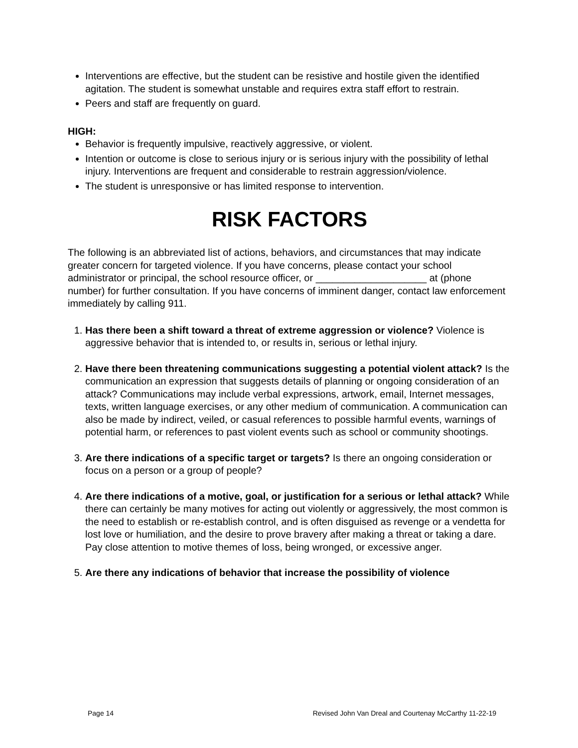Interventions are effective, but the student can be resistive and hostile given the identified agitation. The student is somewhat unstable and requires extra staff effort to restrain.
Peers and staff are frequently on guard.
HIGH:
Behavior is frequently impulsive, reactively aggressive, or violent.
Intention or outcome is close to serious injury or is serious injury with the possibility of lethal injury. Interventions are frequent and considerable to restrain aggression/violence.
The student is unresponsive or has limited response to intervention.
RISK FACTORS
The following is an abbreviated list of actions, behaviors, and circumstances that may indicate greater concern for targeted violence. If you have concerns, please contact your school administrator or principal, the school resource officer, or ____________________ at (phone number) for further consultation. If you have concerns of imminent danger, contact law enforcement immediately by calling 911.
1. Has there been a shift toward a threat of extreme aggression or violence? Violence is aggressive behavior that is intended to, or results in, serious or lethal injury.
2. Have there been threatening communications suggesting a potential violent attack? Is the communication an expression that suggests details of planning or ongoing consideration of an attack? Communications may include verbal expressions, artwork, email, Internet messages, texts, written language exercises, or any other medium of communication. A communication can also be made by indirect, veiled, or casual references to possible harmful events, warnings of potential harm, or references to past violent events such as school or community shootings.
3. Are there indications of a specific target or targets? Is there an ongoing consideration or focus on a person or a group of people?
4. Are there indications of a motive, goal, or justification for a serious or lethal attack? While there can certainly be many motives for acting out violently or aggressively, the most common is the need to establish or re-establish control, and is often disguised as revenge or a vendetta for lost love or humiliation, and the desire to prove bravery after making a threat or taking a dare. Pay close attention to motive themes of loss, being wronged, or excessive anger.
5. Are there any indications of behavior that increase the possibility of violence
Page 14 Revised John Van Dreal and Courtenay McCarthy 11-22-19